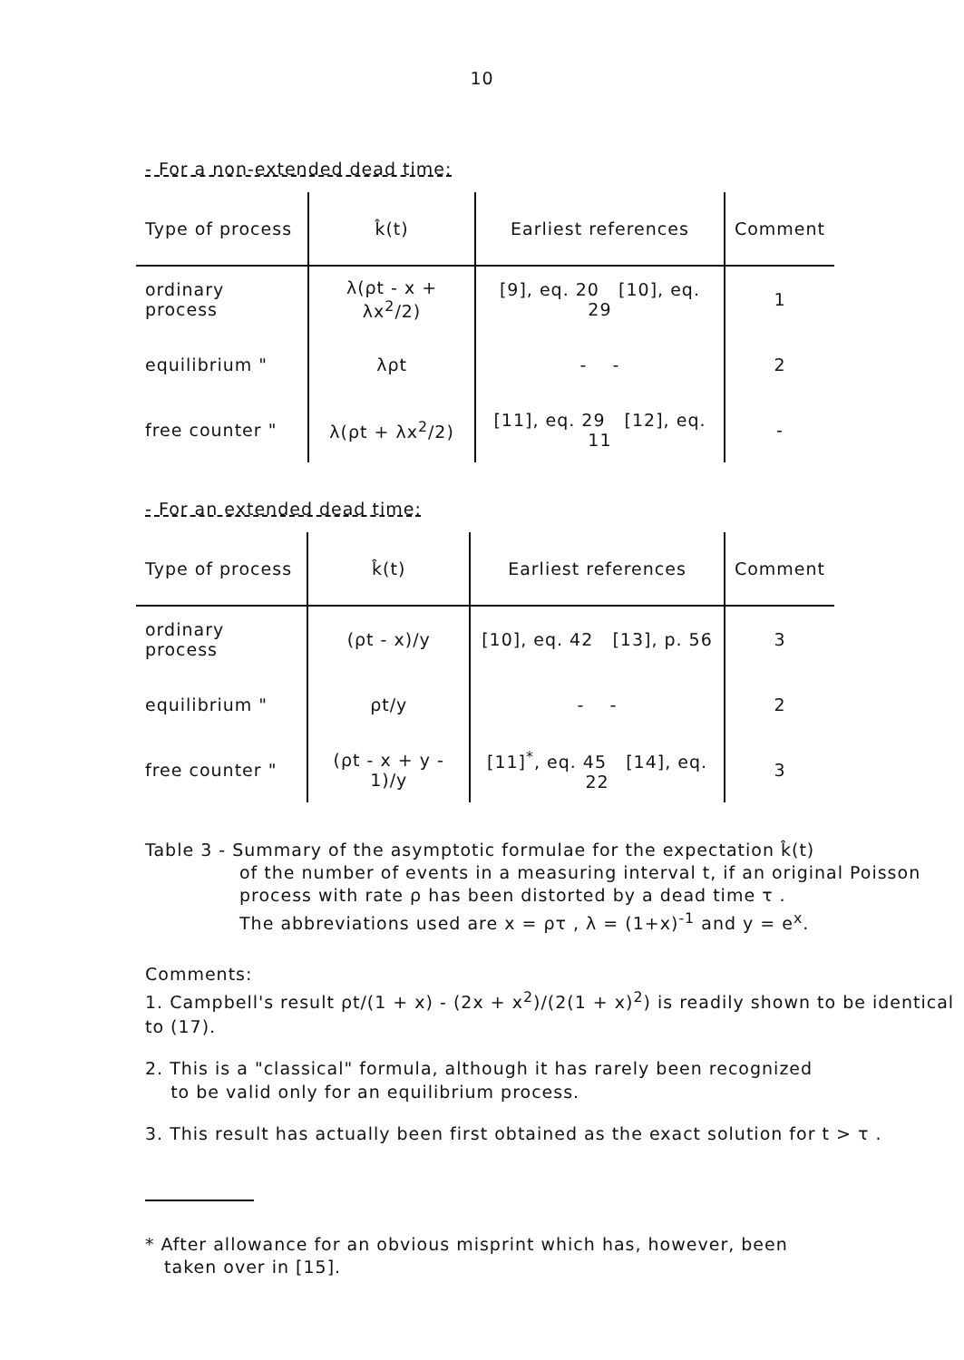10
- For a non-extended dead time:
| Type of process | k̂(t) | Earliest references | Comment |
| --- | --- | --- | --- |
| ordinary process | λ(ρt - x + λx<sup>2</sup>/2) | [9], eq. 20 [10], eq. 29 | 1 |
| equilibrium " | λρt | - - | 2 |
| free counter " | λ(ρt + λx<sup>2</sup>/2) | [11], eq. 29 [12], eq. 11 | - |
- For an extended dead time:
| Type of process | k̂(t) | Earliest references | Comment |
| --- | --- | --- | --- |
| ordinary process | (ρt - x)/y | [10], eq. 42 [13], p. 56 | 3 |
| equilibrium " | ρt/y | - - | 2 |
| free counter " | (ρt - x + y - 1)/y | [11]<sup>*</sup>, eq. 45 [14], eq. 22 | 3 |
Table 3 - Summary of the asymptotic formulae for the expectation k̂(t)
of the number of events in a measuring interval t, if an original Poisson process with rate ρ has been distorted by a dead time τ .
The abbreviations used are x = ρτ , λ = (1+x)<sup>-1</sup> and y = e<sup>x</sup>.
Comments:
1. Campbell's result ρt/(1 + x) - (2x + x<sup>2</sup>)/(2(1 + x)<sup>2</sup>) is readily shown to be identical to (17).
2. This is a "classical" formula, although it has rarely been recognized
to be valid only for an equilibrium process.
3. This result has actually been first obtained as the exact solution for t > τ .
* After allowance for an obvious misprint which has, however, been
taken over in [15].